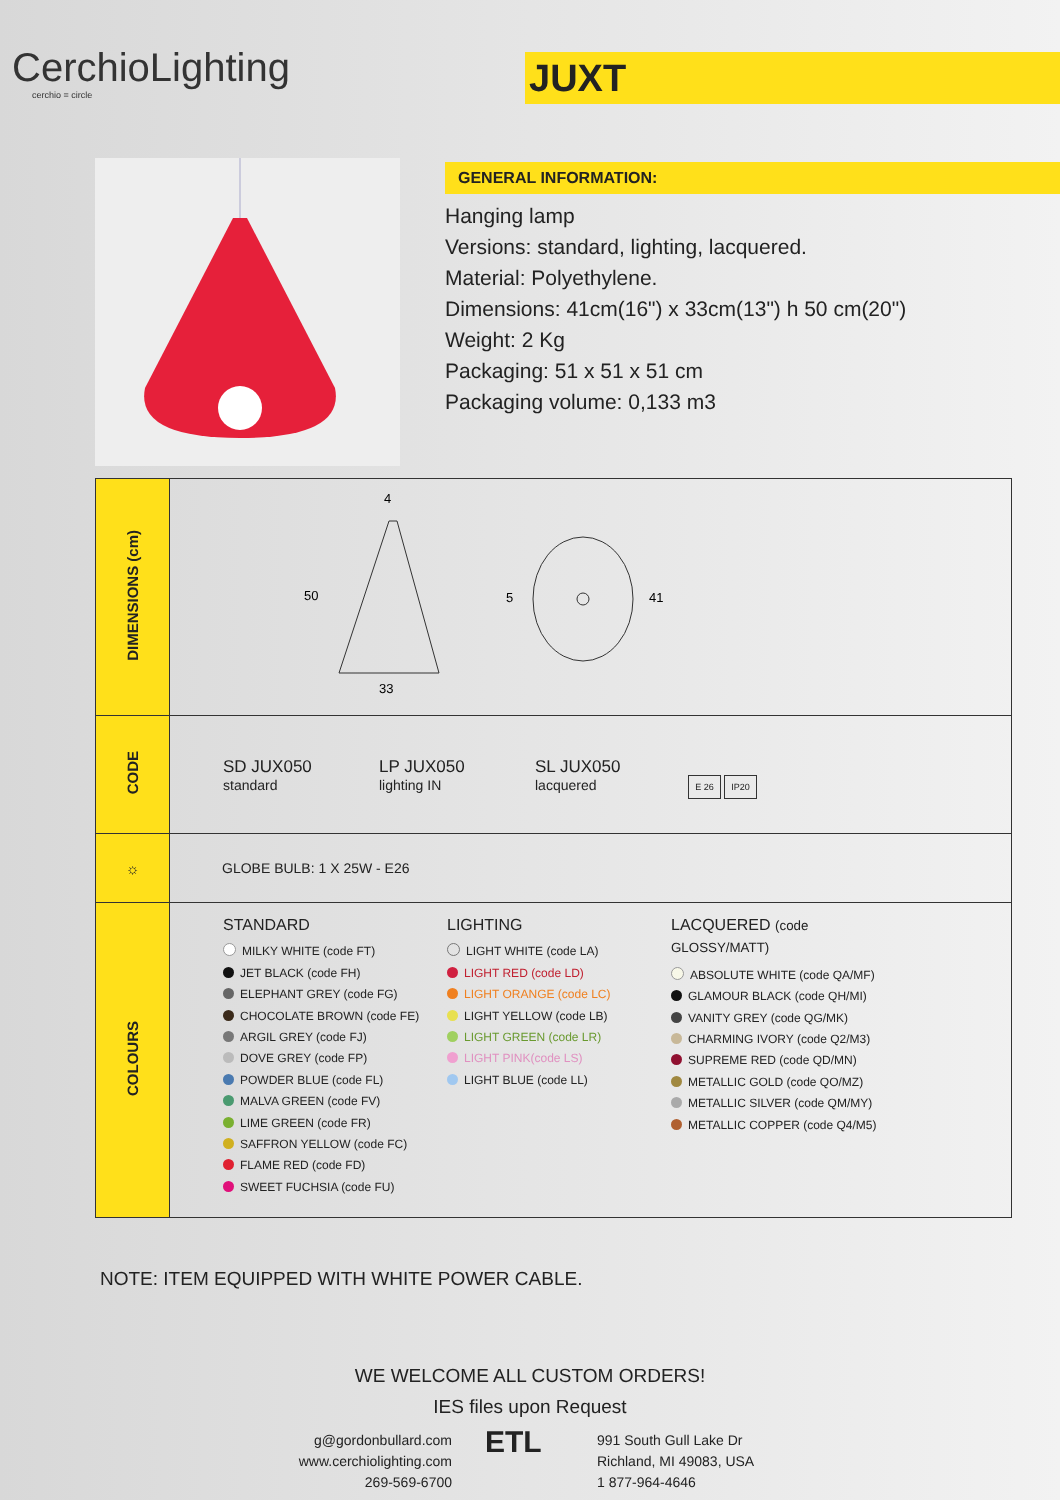CerchioLighting
cerchio = circle
JUXT
GENERAL INFORMATION:
Hanging lamp
Versions: standard, lighting, lacquered.
Material: Polyethylene.
Dimensions: 41cm(16") x 33cm(13") h 50 cm(20")
Weight: 2 Kg
Packaging: 51 x 51 x 51 cm
Packaging volume: 0,133 m3
| DIMENSIONS (cm) | 4 50 33 5 41 |
| CODE | SD JUX050 standard LP JUX050 lighting IN SL JUX050 lacquered E 26 IP20 |
| ☼ | GLOBE BULB: 1 X 25W - E26 |
| COLOURS | STANDARD MILKY WHITE (code FT) JET BLACK (code FH) ELEPHANT GREY (code FG) CHOCOLATE BROWN (code FE) ARGIL GREY (code FJ) DOVE GREY (code FP) POWDER BLUE (code FL) MALVA GREEN (code FV) LIME GREEN (code FR) SAFFRON YELLOW (code FC) FLAME RED (code FD) SWEET FUCHSIA (code FU) LIGHTING LIGHT WHITE (code LA) LIGHT RED (code LD) LIGHT ORANGE (code LC) LIGHT YELLOW (code LB) LIGHT GREEN (code LR) LIGHT PINK(code LS) LIGHT BLUE (code LL) LACQUERED (code GLOSSY/MATT) ABSOLUTE WHITE (code QA/MF) GLAMOUR BLACK (code QH/MI) VANITY GREY (code QG/MK) CHARMING IVORY (code Q2/M3) SUPREME RED (code QD/MN) METALLIC GOLD (code QO/MZ) METALLIC SILVER (code QM/MY) METALLIC COPPER (code Q4/M5) |
NOTE: ITEM EQUIPPED WITH WHITE POWER CABLE.
WE WELCOME ALL CUSTOM ORDERS!
IES files upon Request
g@gordonbullard.com
www.cerchiolighting.com
269-569-6700
ETL
991 South Gull Lake Dr
Richland, MI 49083, USA
1 877-964-4646